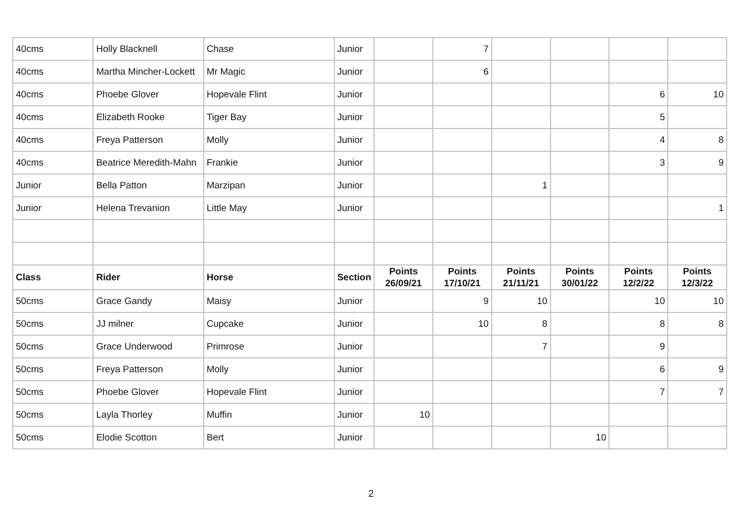| 40cms | Holly Blacknell | Chase | Junior | | 7 | | | | |
| 40cms | Martha Mincher-Lockett | Mr Magic | Junior | | 6 | | | | |
| 40cms | Phoebe Glover | Hopevale Flint | Junior | | | | | 6 | 10 |
| 40cms | Elizabeth Rooke | Tiger Bay | Junior | | | | | 5 | |
| 40cms | Freya Patterson | Molly | Junior | | | | | 4 | 8 |
| 40cms | Beatrice Meredith-Mahn | Frankie | Junior | | | | | 3 | 9 |
| Junior | Bella Patton | Marzipan | Junior | | | 1 | | | |
| Junior | Helena Trevanion | Little May | Junior | | | | | | 1 |
| Class | Rider | Horse | Section | Points 26/09/21 | Points 17/10/21 | Points 21/11/21 | Points 30/01/22 | Points 12/2/22 | Points 12/3/22 |
| 50cms | Grace Gandy | Maisy | Junior | | 9 | 10 | | 10 | 10 |
| 50cms | JJ milner | Cupcake | Junior | | 10 | 8 | | 8 | 8 |
| 50cms | Grace Underwood | Primrose | Junior | | | 7 | | 9 | |
| 50cms | Freya Patterson | Molly | Junior | | | | | 6 | 9 |
| 50cms | Phoebe Glover | Hopevale Flint | Junior | | | | | 7 | 7 |
| 50cms | Layla Thorley | Muffin | Junior | 10 | | | | | |
| 50cms | Elodie Scotton | Bert | Junior | | | | 10 | | |
2